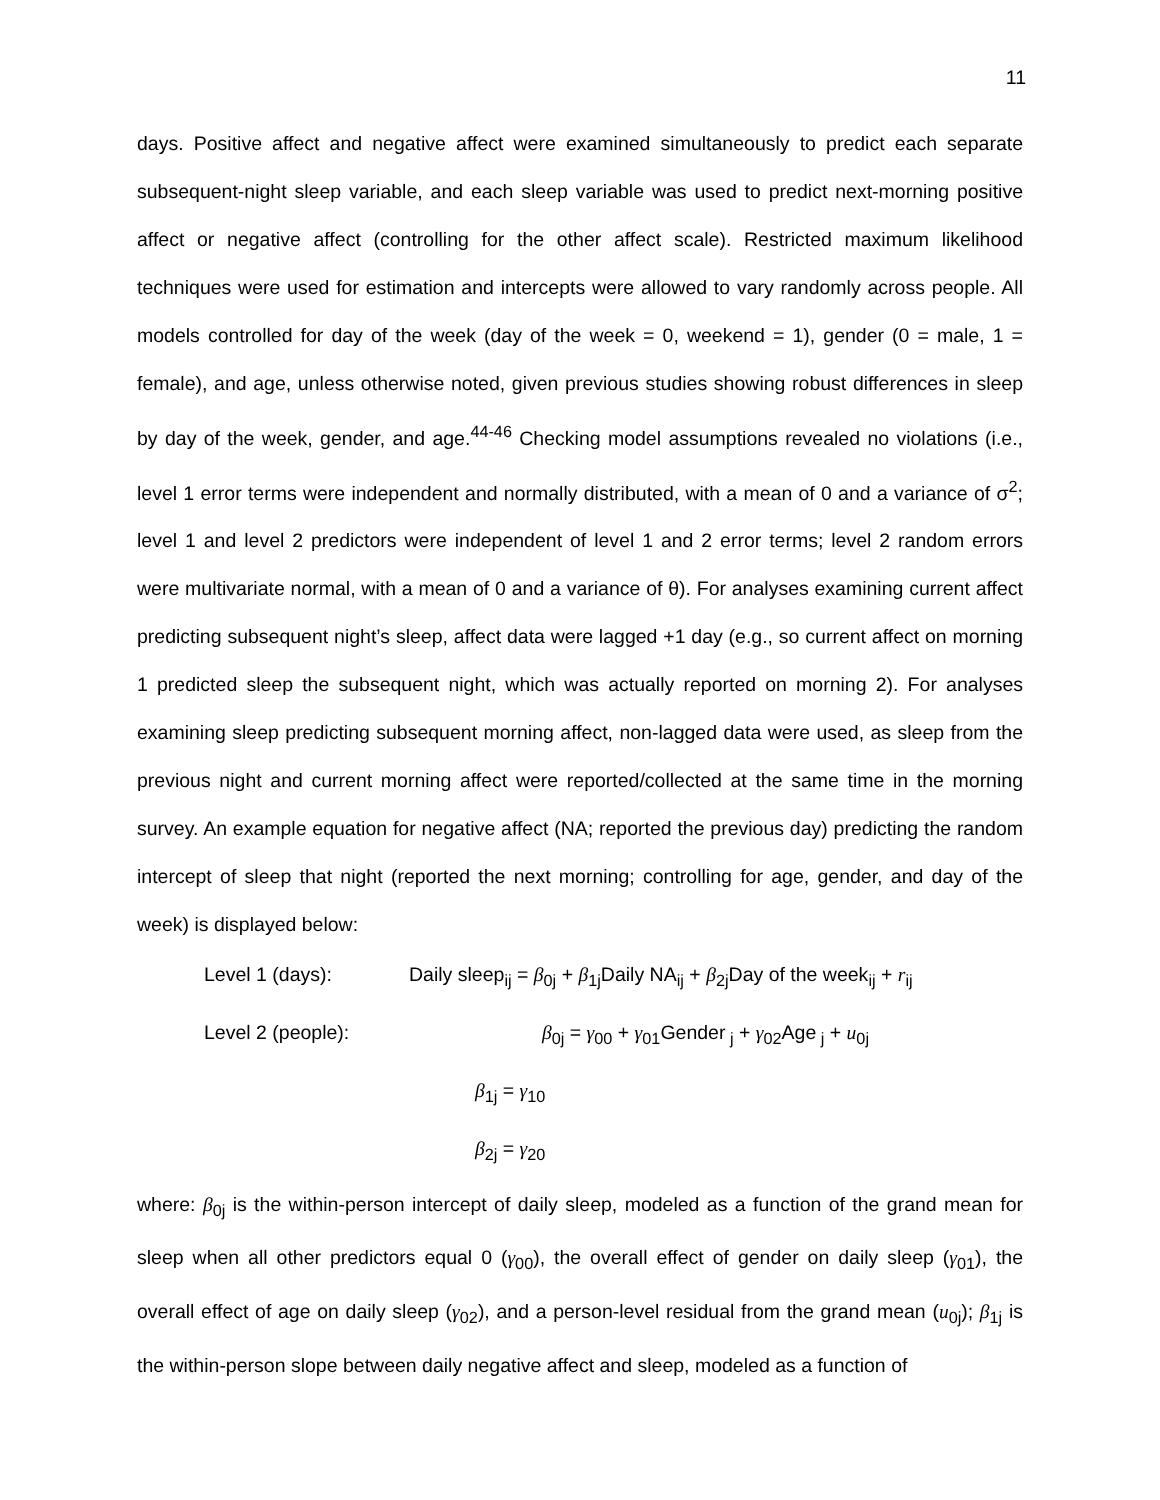11
days. Positive affect and negative affect were examined simultaneously to predict each separate subsequent-night sleep variable, and each sleep variable was used to predict next-morning positive affect or negative affect (controlling for the other affect scale). Restricted maximum likelihood techniques were used for estimation and intercepts were allowed to vary randomly across people. All models controlled for day of the week (day of the week = 0, weekend = 1), gender (0 = male, 1 = female), and age, unless otherwise noted, given previous studies showing robust differences in sleep by day of the week, gender, and age.<sup>44-46</sup> Checking model assumptions revealed no violations (i.e., level 1 error terms were independent and normally distributed, with a mean of 0 and a variance of σ<sup>2</sup>; level 1 and level 2 predictors were independent of level 1 and 2 error terms; level 2 random errors were multivariate normal, with a mean of 0 and a variance of θ). For analyses examining current affect predicting subsequent night’s sleep, affect data were lagged +1 day (e.g., so current affect on morning 1 predicted sleep the subsequent night, which was actually reported on morning 2). For analyses examining sleep predicting subsequent morning affect, non-lagged data were used, as sleep from the previous night and current morning affect were reported/collected at the same time in the morning survey. An example equation for negative affect (NA; reported the previous day) predicting the random intercept of sleep that night (reported the next morning; controlling for age, gender, and day of the week) is displayed below:
Level 1 (days): Daily sleep<sub>ij</sub> = β<sub>0j</sub> + β<sub>1j</sub>Daily NA<sub>ij</sub> + β<sub>2j</sub>Day of the week<sub>ij</sub> + r<sub>ij</sub>
Level 2 (people): β<sub>0j</sub> = γ<sub>00</sub> + γ<sub>01</sub>Gender<sub>j</sub> + γ<sub>02</sub>Age<sub>j</sub> + u<sub>0j</sub>
β<sub>1j</sub> = γ<sub>10</sub>
β<sub>2j</sub> = γ<sub>20</sub>
where: β<sub>0j</sub> is the within-person intercept of daily sleep, modeled as a function of the grand mean for sleep when all other predictors equal 0 (γ<sub>00</sub>), the overall effect of gender on daily sleep (γ<sub>01</sub>), the overall effect of age on daily sleep (γ<sub>02</sub>), and a person-level residual from the grand mean (u<sub>0j</sub>); β<sub>1j</sub> is the within-person slope between daily negative affect and sleep, modeled as a function of